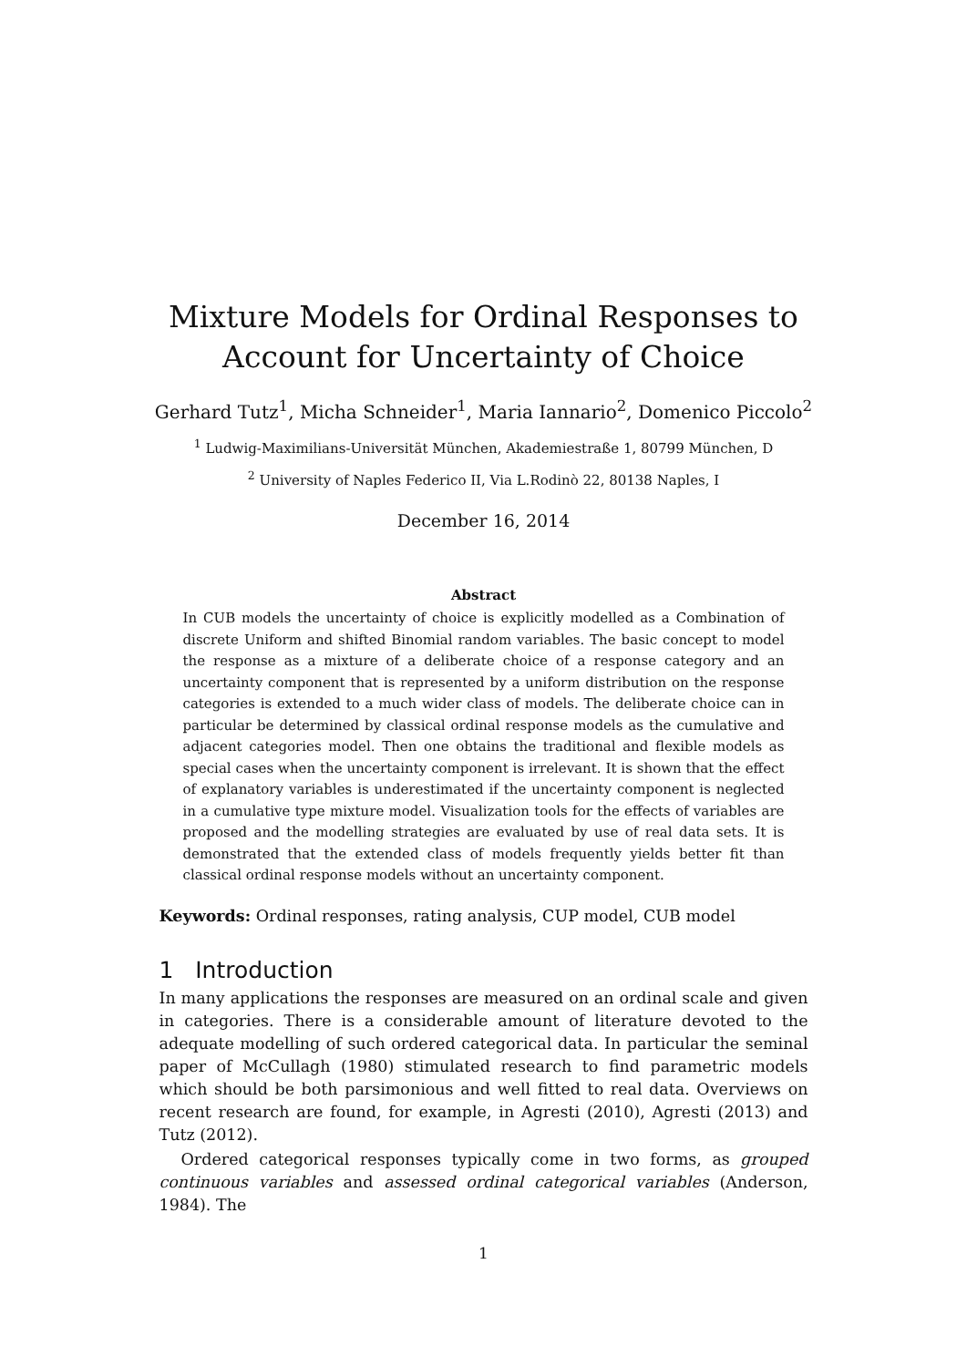Mixture Models for Ordinal Responses to
Account for Uncertainty of Choice
Gerhard Tutz<sup>1</sup>, Micha Schneider<sup>1</sup>, Maria Iannario<sup>2</sup>, Domenico Piccolo<sup>2</sup>
<sup>1</sup> Ludwig-Maximilians-Universität München, Akademiestraße 1, 80799 München, D
<sup>2</sup> University of Naples Federico II, Via L.Rodinò 22, 80138 Naples, I
December 16, 2014
Abstract
In CUB models the uncertainty of choice is explicitly modelled as a Combination of discrete Uniform and shifted Binomial random variables. The basic concept to model the response as a mixture of a deliberate choice of a response category and an uncertainty component that is represented by a uniform distribution on the response categories is extended to a much wider class of models. The deliberate choice can in particular be determined by classical ordinal response models as the cumulative and adjacent categories model. Then one obtains the traditional and flexible models as special cases when the uncertainty component is irrelevant. It is shown that the effect of explanatory variables is underestimated if the uncertainty component is neglected in a cumulative type mixture model. Visualization tools for the effects of variables are proposed and the modelling strategies are evaluated by use of real data sets. It is demonstrated that the extended class of models frequently yields better fit than classical ordinal response models without an uncertainty component.
Keywords: Ordinal responses, rating analysis, CUP model, CUB model
1 Introduction
In many applications the responses are measured on an ordinal scale and given in categories. There is a considerable amount of literature devoted to the adequate modelling of such ordered categorical data. In particular the seminal paper of McCullagh (1980) stimulated research to find parametric models which should be both parsimonious and well fitted to real data. Overviews on recent research are found, for example, in Agresti (2010), Agresti (2013) and Tutz (2012).
Ordered categorical responses typically come in two forms, as grouped continuous variables and assessed ordinal categorical variables (Anderson, 1984). The
1